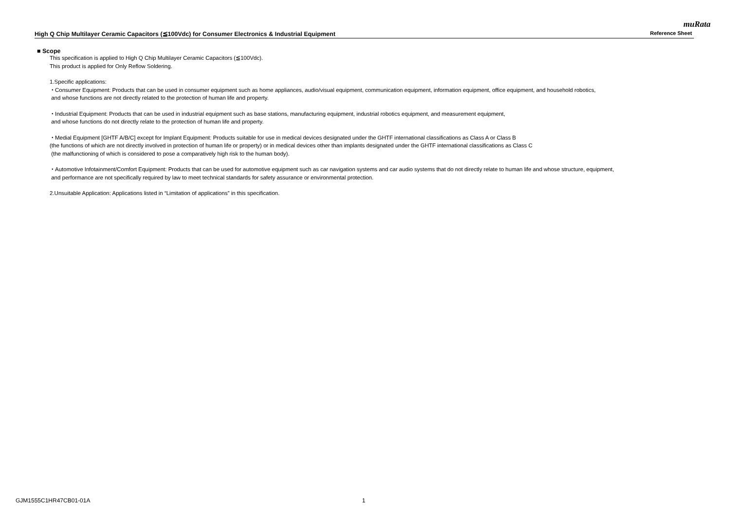muRata
High Q Chip Multilayer Ceramic Capacitors (≦100Vdc) for Consumer Electronics & Industrial Equipment Reference Sheet
■ Scope
This specification is applied to High Q Chip Multilayer Ceramic Capacitors (≦100Vdc).
This product is applied for Only Reflow Soldering.
1.Specific applications:
・Consumer Equipment: Products that can be used in consumer equipment such as home appliances, audio/visual equipment, communication equipment, information equipment, office equipment, and household robotics,
and whose functions are not directly related to the protection of human life and property.
・Industrial Equipment: Products that can be used in industrial equipment such as base stations, manufacturing equipment, industrial robotics equipment, and measurement equipment,
and whose functions do not directly relate to the protection of human life and property.
・Medial Equipment [GHTF A/B/C] except for Implant Equipment: Products suitable for use in medical devices designated under the GHTF international classifications as Class A or Class B
(the functions of which are not directly involved in protection of human life or property) or in medical devices other than implants designated under the GHTF international classifications as Class C
(the malfunctioning of which is considered to pose a comparatively high risk to the human body).
・Automotive Infotainment/Comfort Equipment: Products that can be used for automotive equipment such as car navigation systems and car audio systems that do not directly relate to human life and whose structure, equipment,
and performance are not specifically required by law to meet technical standards for safety assurance or environmental protection.
2.Unsuitable Application: Applications listed in “Limitation of applications” in this specification.
GJM1555C1HR47CB01-01A 1